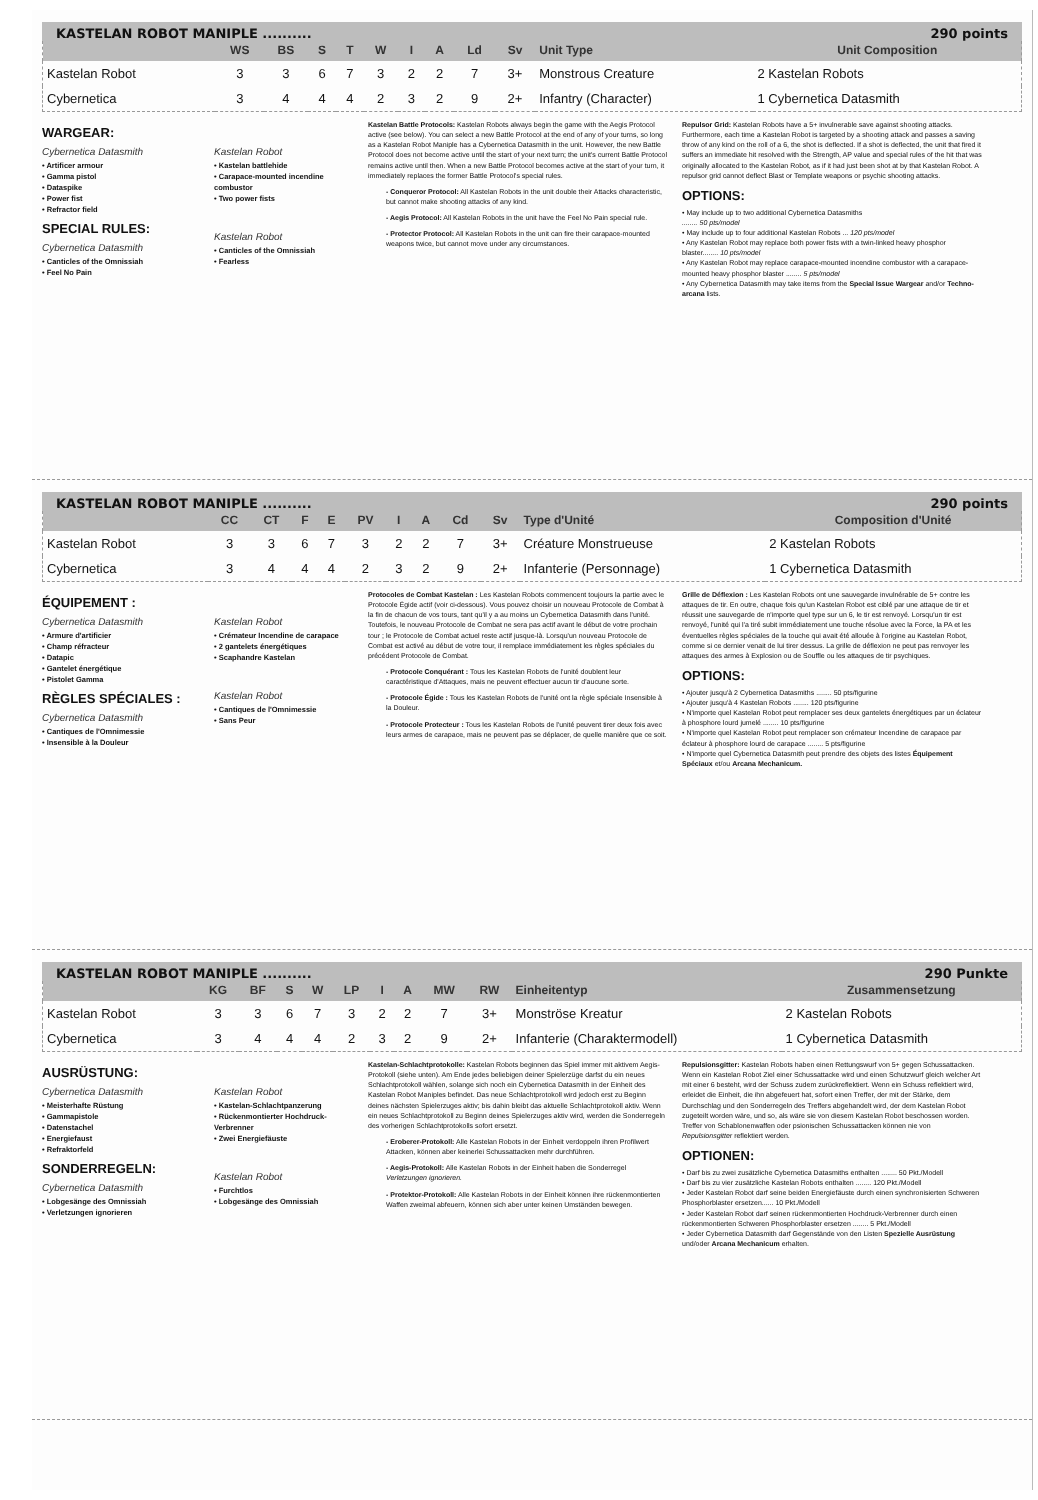KASTELAN ROBOT MANIPLE .......... 290 points
| | WS | BS | S | T | W | I | A | Ld | Sv | Unit Type | Unit Composition |
| --- | --- | --- | --- | --- | --- | --- | --- | --- | --- | --- | --- |
| Kastelan Robot | 3 | 3 | 6 | 7 | 3 | 2 | 2 | 7 | 3+ | Monstrous Creature | 2 Kastelan Robots |
| Cybernetica | 3 | 4 | 4 | 4 | 2 | 3 | 2 | 9 | 2+ | Infantry (Character) | 1 Cybernetica Datasmith |
WARGEAR:
Cybernetica Datasmith
• Artificer armour
• Gamma pistol
• Dataspike
• Power fist
• Refractor field
SPECIAL RULES:
Cybernetica Datasmith
• Canticles of the Omnissiah
• Feel No Pain
Kastelan Robot
• Kastelan battlehide
• Carapace-mounted incendine combustor
• Two power fists
Kastelan Robot
• Canticles of the Omnissiah
• Fearless
Kastelan Battle Protocols: Kastelan Robots always begin the game with the Aegis Protocol active (see below). You can select a new Battle Protocol at the end of any of your turns, so long as a Kastelan Robot Maniple has a Cybernetica Datasmith in the unit. However, the new Battle Protocol does not become active until the start of your next turn; the unit's current Battle Protocol remains active until then. When a new Battle Protocol becomes active at the start of your turn, it immediately replaces the former Battle Protocol's special rules.
- Conqueror Protocol: All Kastelan Robots in the unit double their Attacks characteristic, but cannot make shooting attacks of any kind.
- Aegis Protocol: All Kastelan Robots in the unit have the Feel No Pain special rule.
- Protector Protocol: All Kastelan Robots in the unit can fire their carapace-mounted weapons twice, but cannot move under any circumstances.
Repulsor Grid: Kastelan Robots have a 5+ invulnerable save against shooting attacks. Furthermore, each time a Kastelan Robot is targeted by a shooting attack and passes a saving throw of any kind on the roll of a 6, the shot is deflected. If a shot is deflected, the unit that fired it suffers an immediate hit resolved with the Strength, AP value and special rules of the hit that was originally allocated to the Kastelan Robot, as if it had just been shot at by that Kastelan Robot. A repulsor grid cannot deflect Blast or Template weapons or psychic shooting attacks.
OPTIONS:
• May include up to two additional Cybernetica Datasmiths
........ 50 pts/model
• May include up to four additional Kastelan Robots ... 120 pts/model
• Any Kastelan Robot may replace both power fists with a twin-linked heavy phosphor blaster........ 10 pts/model
• Any Kastelan Robot may replace carapace-mounted incendine combustor with a carapace-mounted heavy phosphor blaster ........ 5 pts/model
• Any Cybernetica Datasmith may take items from the Special Issue Wargear and/or Techno-arcana lists.
KASTELAN ROBOT MANIPLE .......... 290 points
| | CC | CT | F | E | PV | I | A | Cd | Sv | Type d'Unité | Composition d'Unité |
| --- | --- | --- | --- | --- | --- | --- | --- | --- | --- | --- | --- |
| Kastelan Robot | 3 | 3 | 6 | 7 | 3 | 2 | 2 | 7 | 3+ | Créature Monstrueuse | 2 Kastelan Robots |
| Cybernetica | 3 | 4 | 4 | 4 | 2 | 3 | 2 | 9 | 2+ | Infanterie (Personnage) | 1 Cybernetica Datasmith |
ÉQUIPEMENT :
Cybernetica Datasmith
• Armure d'artificier
• Champ réfracteur
• Datapic
• Gantelet énergétique
• Pistolet Gamma
RÈGLES SPÉCIALES :
Cybernetica Datasmith
• Cantiques de l'Omnimessie
• Insensible à la Douleur
Kastelan Robot
• Crémateur Incendine de carapace
• 2 gantelets énergétiques
• Scaphandre Kastelan
Kastelan Robot
• Cantiques de l'Omnimessie
• Sans Peur
Protocoles de Combat Kastelan : Les Kastelan Robots commencent toujours la partie avec le Protocole Égide actif (voir ci-dessous). Vous pouvez choisir un nouveau Protocole de Combat à la fin de chacun de vos tours, tant qu'il y a au moins un Cybernetica Datasmith dans l'unité. Toutefois, le nouveau Protocole de Combat ne sera pas actif avant le début de votre prochain tour ; le Protocole de Combat actuel reste actif jusque-là. Lorsqu'un nouveau Protocole de Combat est activé au début de votre tour, il remplace immédiatement les règles spéciales du précédent Protocole de Combat.
- Protocole Conquérant : Tous les Kastelan Robots de l'unité doublent leur caractéristique d'Attaques, mais ne peuvent effectuer aucun tir d'aucune sorte.
- Protocole Égide : Tous les Kastelan Robots de l'unité ont la règle spéciale Insensible à la Douleur.
- Protocole Protecteur : Tous les Kastelan Robots de l'unité peuvent tirer deux fois avec leurs armes de carapace, mais ne peuvent pas se déplacer, de quelle manière que ce soit.
Grille de Déflexion : Les Kastelan Robots ont une sauvegarde invulnérable de 5+ contre les attaques de tir. En outre, chaque fois qu'un Kastelan Robot est ciblé par une attaque de tir et réussit une sauvegarde de n'importe quel type sur un 6, le tir est renvoyé. Lorsqu'un tir est renvoyé, l'unité qui l'a tiré subit immédiatement une touche résolue avec la Force, la PA et les éventuelles règles spéciales de la touche qui avait été allouée à l'origine au Kastelan Robot, comme si ce dernier venait de lui tirer dessus. La grille de déflexion ne peut pas renvoyer les attaques des armes à Explosion ou de Souffle ou les attaques de tir psychiques.
OPTIONS:
• Ajouter jusqu'à 2 Cybernetica Datasmiths ........ 50 pts/figurine
• Ajouter jusqu'à 4 Kastelan Robots ........ 120 pts/figurine
• N'importe quel Kastelan Robot peut remplacer ses deux gantelets énergétiques par un éclateur à phosphore lourd jumelé ........ 10 pts/figurine
• N'importe quel Kastelan Robot peut remplacer son crémateur Incendine de carapace par éclateur à phosphore lourd de carapace ........ 5 pts/figurine
• N'importe quel Cybernetica Datasmith peut prendre des objets des listes Équipement Spéciaux et/ou Arcana Mechanicum.
KASTELAN ROBOT MANIPLE .......... 290 Punkte
| | KG | BF | S | W | LP | I | A | MW | RW | Einheitentyp | Zusammensetzung |
| --- | --- | --- | --- | --- | --- | --- | --- | --- | --- | --- | --- |
| Kastelan Robot | 3 | 3 | 6 | 7 | 3 | 2 | 2 | 7 | 3+ | Monströse Kreatur | 2 Kastelan Robots |
| Cybernetica | 3 | 4 | 4 | 4 | 2 | 3 | 2 | 9 | 2+ | Infanterie (Charaktermodell) | 1 Cybernetica Datasmith |
AUSRÜSTUNG:
Cybernetica Datasmith
• Meisterhafte Rüstung
• Gammapistole
• Datenstachel
• Energiefaust
• Refraktorfeld
SONDERREGELN:
Cybernetica Datasmith
• Lobgesänge des Omnissiah
• Verletzungen ignorieren
Kastelan Robot
• Kastelan-Schlachtpanzerung
• Rückenmontierter Hochdruck-Verbrenner
• Zwei Energiefäuste
Kastelan Robot
• Furchtlos
• Lobgesänge des Omnissiah
Kastelan-Schlachtprotokolle: Kastelan Robots beginnen das Spiel immer mit aktivem Aegis-Protokoll (siehe unten). Am Ende jedes beliebigen deiner Spielerzüge darfst du ein neues Schlachtprotokoll wählen, solange sich noch ein Cybernetica Datasmith in der Einheit des Kastelan Robot Maniples befindet. Das neue Schlachtprotokoll wird jedoch erst zu Beginn deines nächsten Spielerzuges aktiv; bis dahin bleibt das aktuelle Schlachtprotokoll aktiv. Wenn ein neues Schlachtprotokoll zu Beginn deines Spielerzuges aktiv wird, werden die Sonderregeln des vorherigen Schlachtprotokolls sofort ersetzt.
- Eroberer-Protokoll: Alle Kastelan Robots in der Einheit verdoppeln ihren Profilwert Attacken, können aber keinerlei Schussattacken mehr durchführen.
- Aegis-Protokoll: Alle Kastelan Robots in der Einheit haben die Sonderregel Verletzungen ignorieren.
- Protektor-Protokoll: Alle Kastelan Robots in der Einheit können ihre rückenmontierten Waffen zweimal abfeuern, können sich aber unter keinen Umständen bewegen.
Repulsionsgitter: Kastelan Robots haben einen Rettungswurf von 5+ gegen Schussattacken. Wenn ein Kastelan Robot Ziel einer Schussattacke wird und einen Schutzwurf gleich welcher Art mit einer 6 besteht, wird der Schuss zudem zurückreflektiert. Wenn ein Schuss reflektiert wird, erleidet die Einheit, die ihn abgefeuert hat, sofort einen Treffer, der mit der Stärke, dem Durchschlag und den Sonderregeln des Treffers abgehandelt wird, der dem Kastelan Robot zugeteilt worden wäre, und so, als wäre sie von diesem Kastelan Robot beschossen worden. Treffer von Schablonenwaffen oder psionischen Schussattacken können nie von Repulsionsgitter reflektiert werden.
OPTIONEN:
• Darf bis zu zwei zusätzliche Cybernetica Datasmiths enthalten ........ 50 Pkt./Modell
• Darf bis zu vier zusätzliche Kastelan Robots enthalten ........ 120 Pkt./Modell
• Jeder Kastelan Robot darf seine beiden Energiefäuste durch einen synchronisierten Schweren Phosphorblaster ersetzen...... 10 Pkt./Modell
• Jeder Kastelan Robot darf seinen rückenmontierten Hochdruck-Verbrenner durch einen rückenmontierten Schweren Phosphorblaster ersetzen ........ 5 Pkt./Modell
• Jeder Cybernetica Datasmith darf Gegenstände von den Listen Spezielle Ausrüstung und/oder Arcana Mechanicum erhalten.